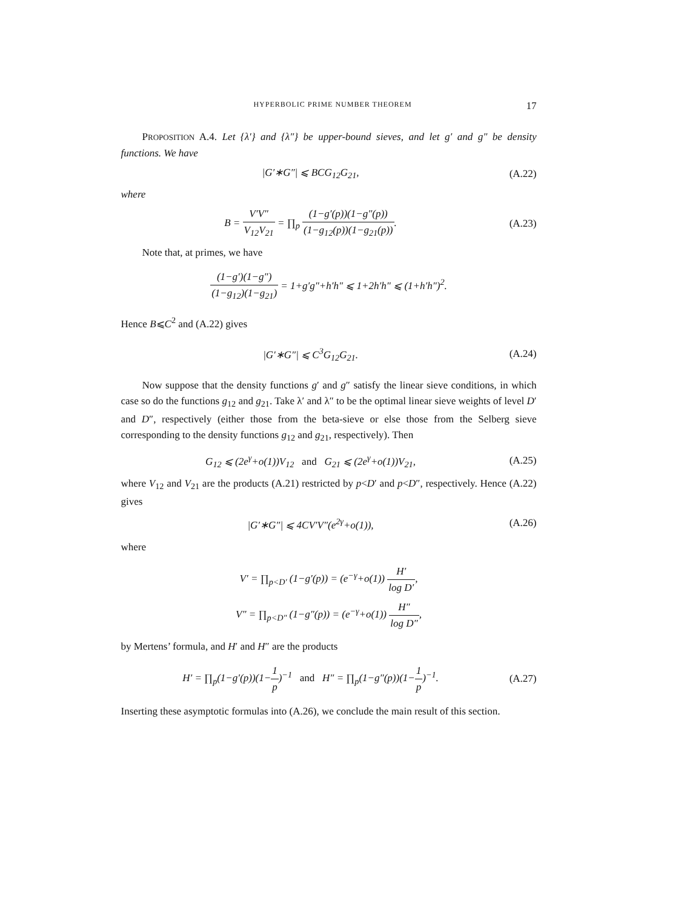HYPERBOLIC PRIME NUMBER THEOREM 17
PROPOSITION A.4. Let {λ′} and {λ″} be upper-bound sieves, and let g′ and g″ be density functions. We have
|G′∗G″| ⩽ BCG<sub>12</sub>G<sub>21</sub>, (A.22)
where
B = V′V″ V<sub>12</sub>V<sub>21</sub> = ∏<sub>p</sub> (1−g′(p))(1−g″(p)) (1−g<sub>12</sub>(p))(1−g<sub>21</sub>(p)). (A.23)
Note that, at primes, we have
(1−g′)(1−g″) (1−g<sub>12</sub>)(1−g<sub>21</sub>) = 1+g′g″+h′h″ ⩽ 1+2h′h″ ⩽ (1+h′h″)<sup>2</sup>.
Hence B⩽C<sup>2</sup> and (A.22) gives
|G′∗G″| ⩽ C<sup>3</sup>G<sub>12</sub>G<sub>21</sub>. (A.24)
Now suppose that the density functions g′ and g″ satisfy the linear sieve conditions, in which case so do the functions g<sub>12</sub> and g<sub>21</sub>. Take λ′ and λ″ to be the optimal linear sieve weights of level D′ and D″, respectively (either those from the beta-sieve or else those from the Selberg sieve corresponding to the density functions g<sub>12</sub> and g<sub>21</sub>, respectively). Then
G<sub>12</sub> ⩽ (2e<sup>γ</sup>+o(1))V<sub>12</sub> and G<sub>21</sub> ⩽ (2e<sup>γ</sup>+o(1))V<sub>21</sub>, (A.25)
where V<sub>12</sub> and V<sub>21</sub> are the products (A.21) restricted by p<D′ and p<D″, respectively. Hence (A.22) gives
|G′∗G″| ⩽ 4CV′V″(e<sup>2γ</sup>+o(1)), (A.26)
where
V′ = ∏<sub>p<D′</sub> (1−g′(p)) = (e<sup>−γ</sup>+o(1)) H′ log D′,
V″ = ∏<sub>p<D″</sub> (1−g″(p)) = (e<sup>−γ</sup>+o(1)) H″ log D″,
by Mertens’ formula, and H′ and H″ are the products
H′ = ∏<sub>p</sub>(1−g′(p))(1−1 p)<sup>−1</sup> and H″ = ∏<sub>p</sub>(1−g″(p))(1−1 p)<sup>−1</sup>. (A.27)
Inserting these asymptotic formulas into (A.26), we conclude the main result of this section.